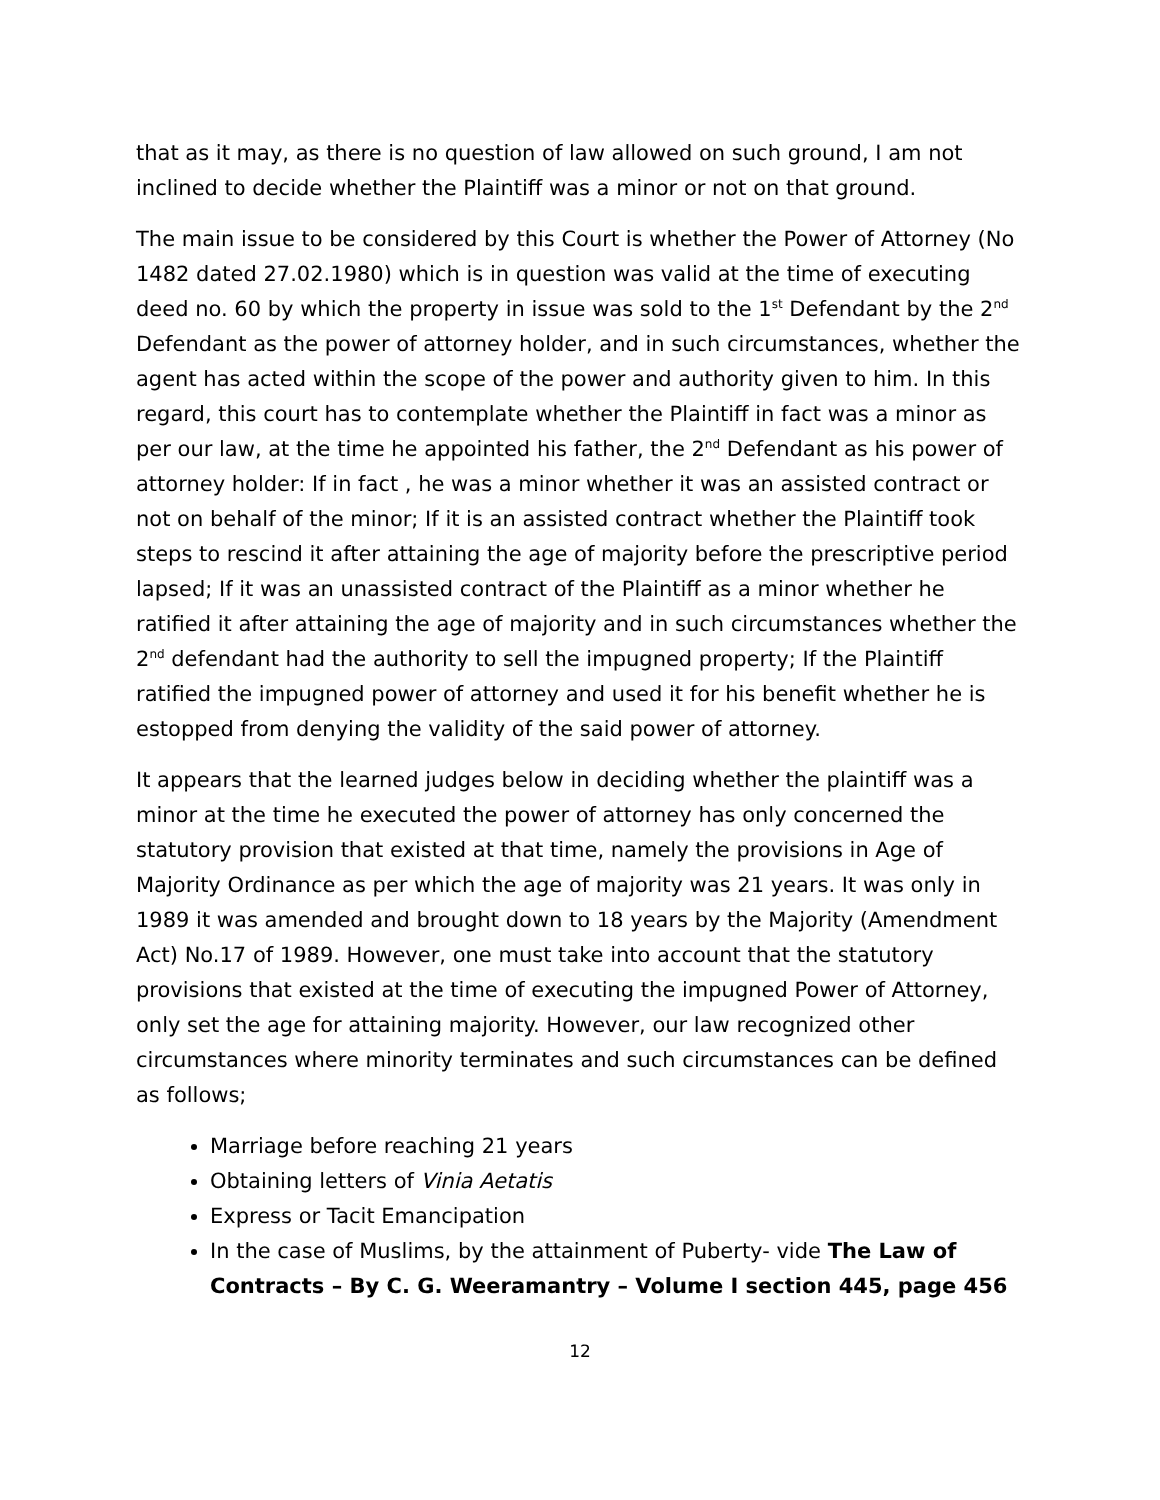that as it may, as there is no question of law allowed on such ground, I am not inclined to decide whether the Plaintiff was a minor or not on that ground.
The main issue to be considered by this Court is whether the Power of Attorney (No 1482 dated 27.02.1980) which is in question was valid at the time of executing deed no. 60 by which the property in issue was sold to the 1<sup>st</sup> Defendant by the 2<sup>nd</sup> Defendant as the power of attorney holder, and in such circumstances, whether the agent has acted within the scope of the power and authority given to him. In this regard, this court has to contemplate whether the Plaintiff in fact was a minor as per our law, at the time he appointed his father, the 2<sup>nd</sup> Defendant as his power of attorney holder: If in fact , he was a minor whether it was an assisted contract or not on behalf of the minor; If it is an assisted contract whether the Plaintiff took steps to rescind it after attaining the age of majority before the prescriptive period lapsed; If it was an unassisted contract of the Plaintiff as a minor whether he ratified it after attaining the age of majority and in such circumstances whether the 2<sup>nd</sup> defendant had the authority to sell the impugned property; If the Plaintiff ratified the impugned power of attorney and used it for his benefit whether he is estopped from denying the validity of the said power of attorney.
It appears that the learned judges below in deciding whether the plaintiff was a minor at the time he executed the power of attorney has only concerned the statutory provision that existed at that time, namely the provisions in Age of Majority Ordinance as per which the age of majority was 21 years. It was only in 1989 it was amended and brought down to 18 years by the Majority (Amendment Act) No.17 of 1989. However, one must take into account that the statutory provisions that existed at the time of executing the impugned Power of Attorney, only set the age for attaining majority. However, our law recognized other circumstances where minority terminates and such circumstances can be defined as follows;
Marriage before reaching 21 years
Obtaining letters of Vinia Aetatis
Express or Tacit Emancipation
In the case of Muslims, by the attainment of Puberty- vide The Law of Contracts – By C. G. Weeramantry – Volume I section 445, page 456
12